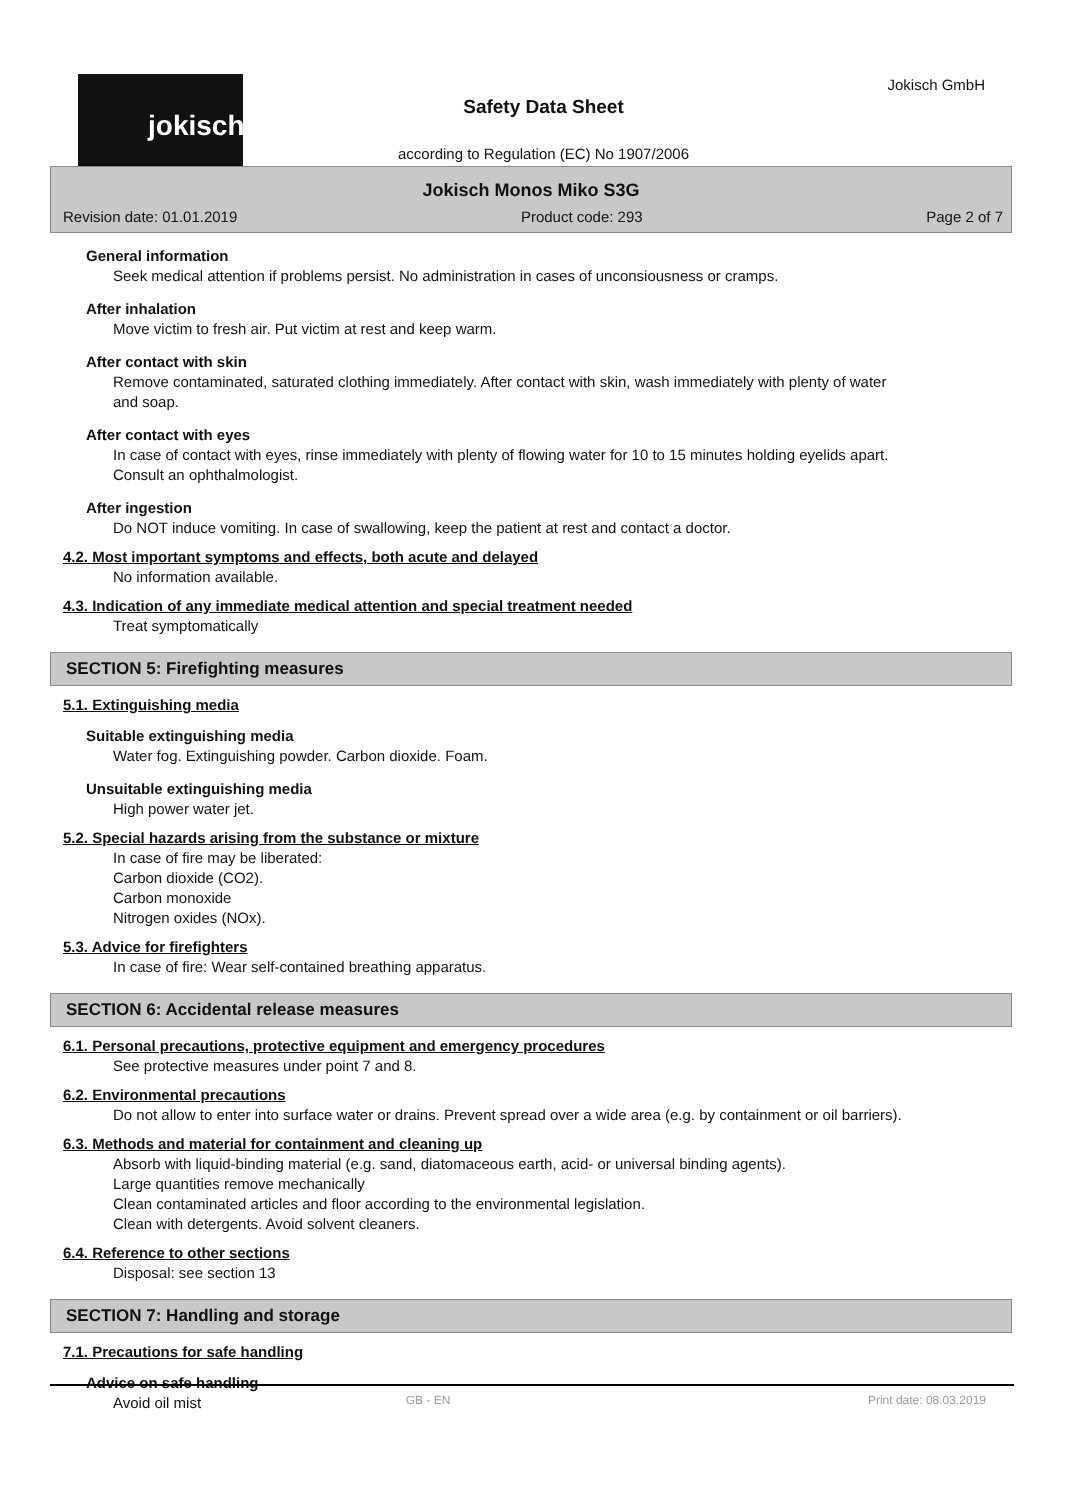jokisch Jokisch GmbH
Safety Data Sheet
according to Regulation (EC) No 1907/2006
Jokisch Monos Miko S3G
Revision date: 01.01.2019 Product code: 293 Page 2 of 7
General information
Seek medical attention if problems persist. No administration in cases of unconsiousness or cramps.
After inhalation
Move victim to fresh air. Put victim at rest and keep warm.
After contact with skin
Remove contaminated, saturated clothing immediately. After contact with skin, wash immediately with plenty of water and soap.
After contact with eyes
In case of contact with eyes, rinse immediately with plenty of flowing water for 10 to 15 minutes holding eyelids apart. Consult an ophthalmologist.
After ingestion
Do NOT induce vomiting. In case of swallowing, keep the patient at rest and contact a doctor.
4.2. Most important symptoms and effects, both acute and delayed
No information available.
4.3. Indication of any immediate medical attention and special treatment needed
Treat symptomatically
SECTION 5: Firefighting measures
5.1. Extinguishing media
Suitable extinguishing media
Water fog. Extinguishing powder. Carbon dioxide. Foam.
Unsuitable extinguishing media
High power water jet.
5.2. Special hazards arising from the substance or mixture
In case of fire may be liberated:
Carbon dioxide (CO2).
Carbon monoxide
Nitrogen oxides (NOx).
5.3. Advice for firefighters
In case of fire: Wear self-contained breathing apparatus.
SECTION 6: Accidental release measures
6.1. Personal precautions, protective equipment and emergency procedures
See protective measures under point 7 and 8.
6.2. Environmental precautions
Do not allow to enter into surface water or drains. Prevent spread over a wide area (e.g. by containment or oil barriers).
6.3. Methods and material for containment and cleaning up
Absorb with liquid-binding material (e.g. sand, diatomaceous earth, acid- or universal binding agents).
Large quantities remove mechanically
Clean contaminated articles and floor according to the environmental legislation.
Clean with detergents. Avoid solvent cleaners.
6.4. Reference to other sections
Disposal: see section 13
SECTION 7: Handling and storage
7.1. Precautions for safe handling
Advice on safe handling
Avoid oil mist
GB - EN Print date: 08.03.2019